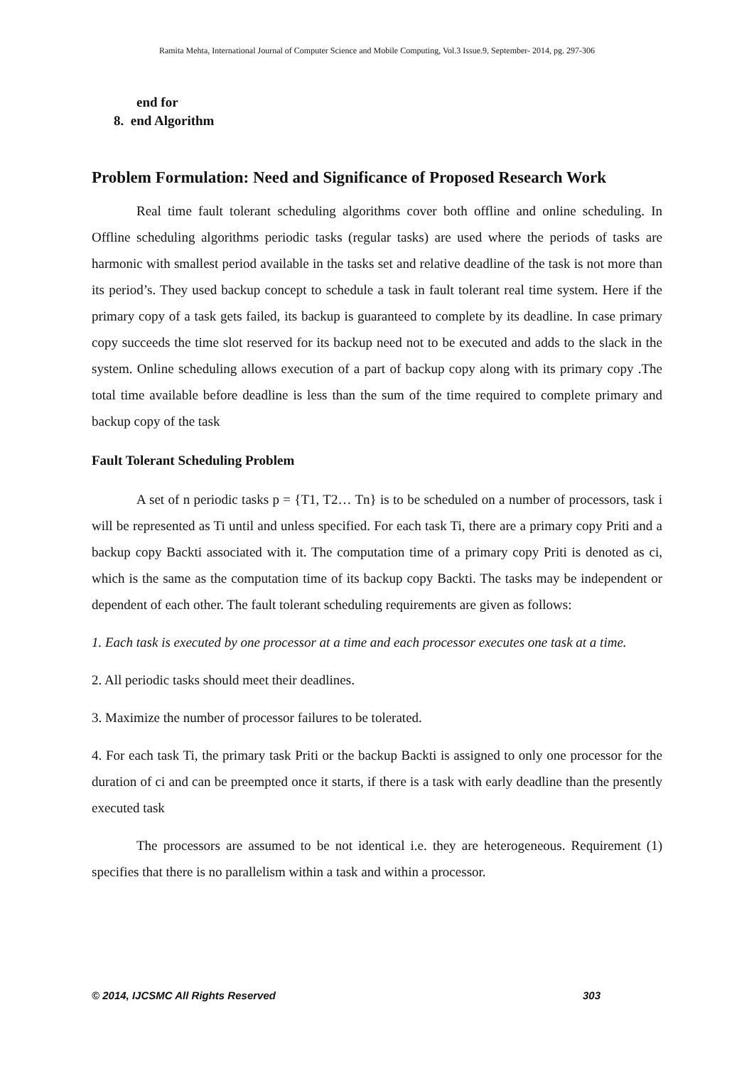Ramita Mehta, International Journal of Computer Science and Mobile Computing, Vol.3 Issue.9, September- 2014, pg. 297-306
end for
8. end Algorithm
Problem Formulation: Need and Significance of Proposed Research Work
Real time fault tolerant scheduling algorithms cover both offline and online scheduling. In Offline scheduling algorithms periodic tasks (regular tasks) are used where the periods of tasks are harmonic with smallest period available in the tasks set and relative deadline of the task is not more than its period’s. They used backup concept to schedule a task in fault tolerant real time system. Here if the primary copy of a task gets failed, its backup is guaranteed to complete by its deadline. In case primary copy succeeds the time slot reserved for its backup need not to be executed and adds to the slack in the system. Online scheduling allows execution of a part of backup copy along with its primary copy .The total time available before deadline is less than the sum of the time required to complete primary and backup copy of the task
Fault Tolerant Scheduling Problem
A set of n periodic tasks p = {T1, T2… Tn} is to be scheduled on a number of processors, task i will be represented as Ti until and unless specified. For each task Ti, there are a primary copy Priti and a backup copy Backti associated with it. The computation time of a primary copy Priti is denoted as ci, which is the same as the computation time of its backup copy Backti. The tasks may be independent or dependent of each other. The fault tolerant scheduling requirements are given as follows:
1. Each task is executed by one processor at a time and each processor executes one task at a time.
2. All periodic tasks should meet their deadlines.
3. Maximize the number of processor failures to be tolerated.
4. For each task Ti, the primary task Priti or the backup Backti is assigned to only one processor for the duration of ci and can be preempted once it starts, if there is a task with early deadline than the presently executed task
The processors are assumed to be not identical i.e. they are heterogeneous. Requirement (1) specifies that there is no parallelism within a task and within a processor.
© 2014, IJCSMC All Rights Reserved 303